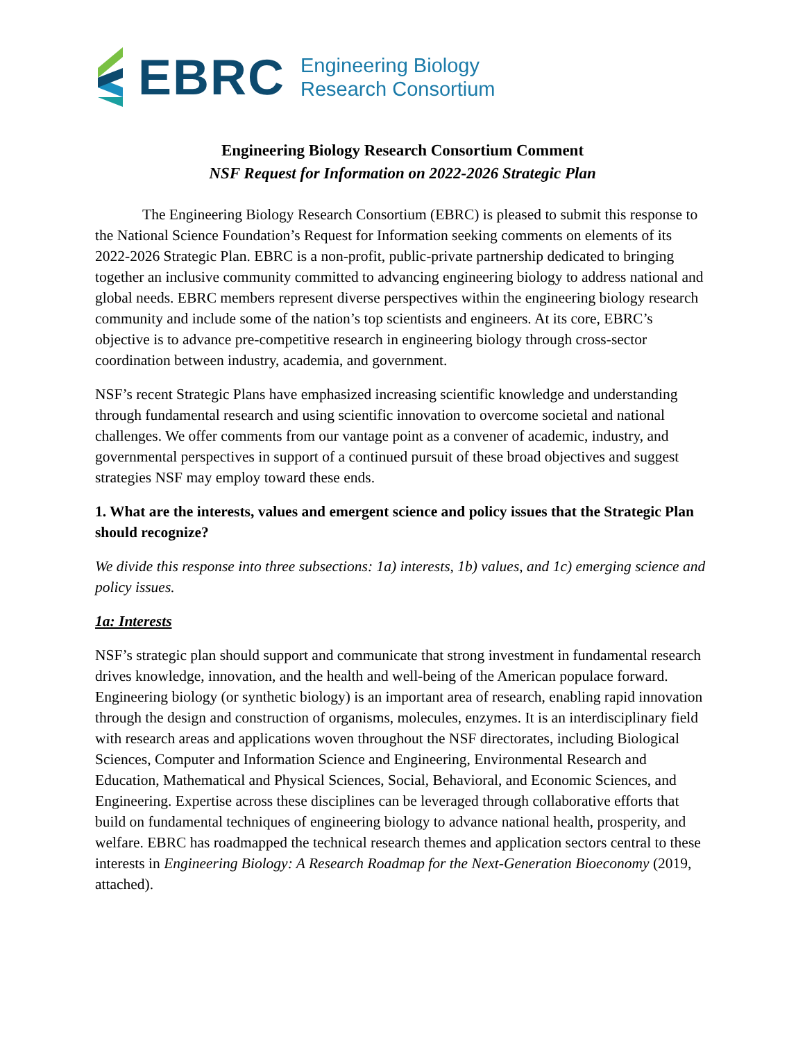EBRC
Engineering Biology
Research Consortium
Engineering Biology Research Consortium Comment
NSF Request for Information on 2022-2026 Strategic Plan
The Engineering Biology Research Consortium (EBRC) is pleased to submit this response to the National Science Foundation’s Request for Information seeking comments on elements of its 2022-2026 Strategic Plan. EBRC is a non-profit, public-private partnership dedicated to bringing together an inclusive community committed to advancing engineering biology to address national and global needs. EBRC members represent diverse perspectives within the engineering biology research community and include some of the nation’s top scientists and engineers. At its core, EBRC’s objective is to advance pre-competitive research in engineering biology through cross-sector coordination between industry, academia, and government.
NSF’s recent Strategic Plans have emphasized increasing scientific knowledge and understanding through fundamental research and using scientific innovation to overcome societal and national challenges. We offer comments from our vantage point as a convener of academic, industry, and governmental perspectives in support of a continued pursuit of these broad objectives and suggest strategies NSF may employ toward these ends.
1. What are the interests, values and emergent science and policy issues that the Strategic Plan should recognize?
We divide this response into three subsections: 1a) interests, 1b) values, and 1c) emerging science and policy issues.
1a: Interests
NSF’s strategic plan should support and communicate that strong investment in fundamental research drives knowledge, innovation, and the health and well-being of the American populace forward. Engineering biology (or synthetic biology) is an important area of research, enabling rapid innovation through the design and construction of organisms, molecules, enzymes. It is an interdisciplinary field with research areas and applications woven throughout the NSF directorates, including Biological Sciences, Computer and Information Science and Engineering, Environmental Research and Education, Mathematical and Physical Sciences, Social, Behavioral, and Economic Sciences, and Engineering. Expertise across these disciplines can be leveraged through collaborative efforts that build on fundamental techniques of engineering biology to advance national health, prosperity, and welfare. EBRC has roadmapped the technical research themes and application sectors central to these interests in Engineering Biology: A Research Roadmap for the Next-Generation Bioeconomy (2019, attached).